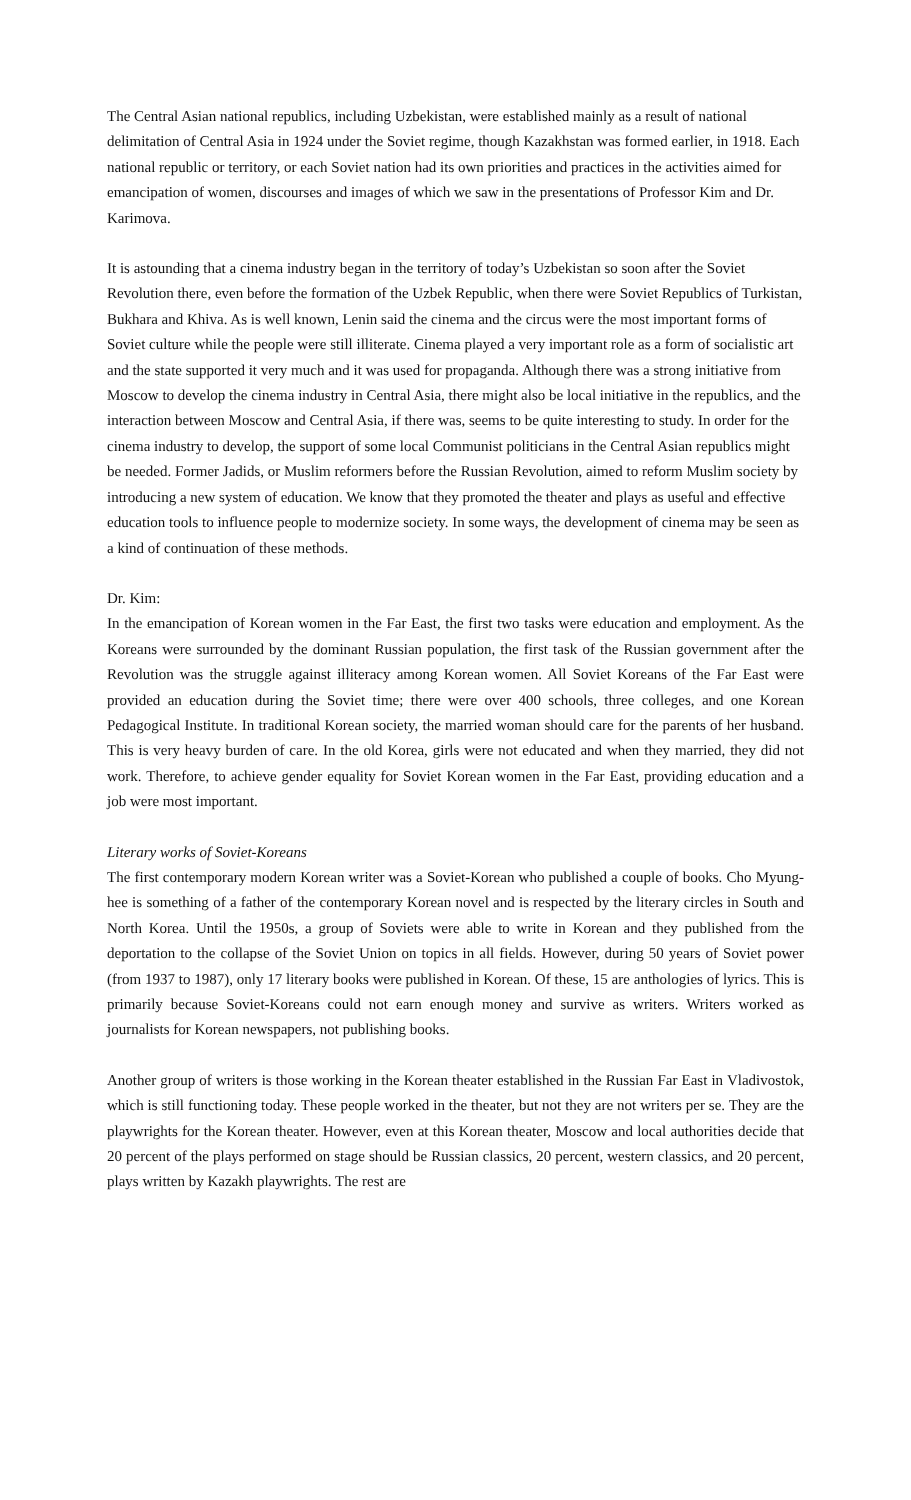The Central Asian national republics, including Uzbekistan, were established mainly as a result of national delimitation of Central Asia in 1924 under the Soviet regime, though Kazakhstan was formed earlier, in 1918. Each national republic or territory, or each Soviet nation had its own priorities and practices in the activities aimed for emancipation of women, discourses and images of which we saw in the presentations of Professor Kim and Dr. Karimova.
It is astounding that a cinema industry began in the territory of today’s Uzbekistan so soon after the Soviet Revolution there, even before the formation of the Uzbek Republic, when there were Soviet Republics of Turkistan, Bukhara and Khiva. As is well known, Lenin said the cinema and the circus were the most important forms of Soviet culture while the people were still illiterate. Cinema played a very important role as a form of socialistic art and the state supported it very much and it was used for propaganda. Although there was a strong initiative from Moscow to develop the cinema industry in Central Asia, there might also be local initiative in the republics, and the interaction between Moscow and Central Asia, if there was, seems to be quite interesting to study. In order for the cinema industry to develop, the support of some local Communist politicians in the Central Asian republics might be needed. Former Jadids, or Muslim reformers before the Russian Revolution, aimed to reform Muslim society by introducing a new system of education. We know that they promoted the theater and plays as useful and effective education tools to influence people to modernize society. In some ways, the development of cinema may be seen as a kind of continuation of these methods.
Dr. Kim:
In the emancipation of Korean women in the Far East, the first two tasks were education and employment. As the Koreans were surrounded by the dominant Russian population, the first task of the Russian government after the Revolution was the struggle against illiteracy among Korean women. All Soviet Koreans of the Far East were provided an education during the Soviet time; there were over 400 schools, three colleges, and one Korean Pedagogical Institute. In traditional Korean society, the married woman should care for the parents of her husband. This is very heavy burden of care. In the old Korea, girls were not educated and when they married, they did not work. Therefore, to achieve gender equality for Soviet Korean women in the Far East, providing education and a job were most important.
Literary works of Soviet-Koreans
The first contemporary modern Korean writer was a Soviet-Korean who published a couple of books. Cho Myung-hee is something of a father of the contemporary Korean novel and is respected by the literary circles in South and North Korea. Until the 1950s, a group of Soviets were able to write in Korean and they published from the deportation to the collapse of the Soviet Union on topics in all fields. However, during 50 years of Soviet power (from 1937 to 1987), only 17 literary books were published in Korean. Of these, 15 are anthologies of lyrics. This is primarily because Soviet-Koreans could not earn enough money and survive as writers. Writers worked as journalists for Korean newspapers, not publishing books.
Another group of writers is those working in the Korean theater established in the Russian Far East in Vladivostok, which is still functioning today. These people worked in the theater, but not they are not writers per se. They are the playwrights for the Korean theater. However, even at this Korean theater, Moscow and local authorities decide that 20 percent of the plays performed on stage should be Russian classics, 20 percent, western classics, and 20 percent, plays written by Kazakh playwrights. The rest are